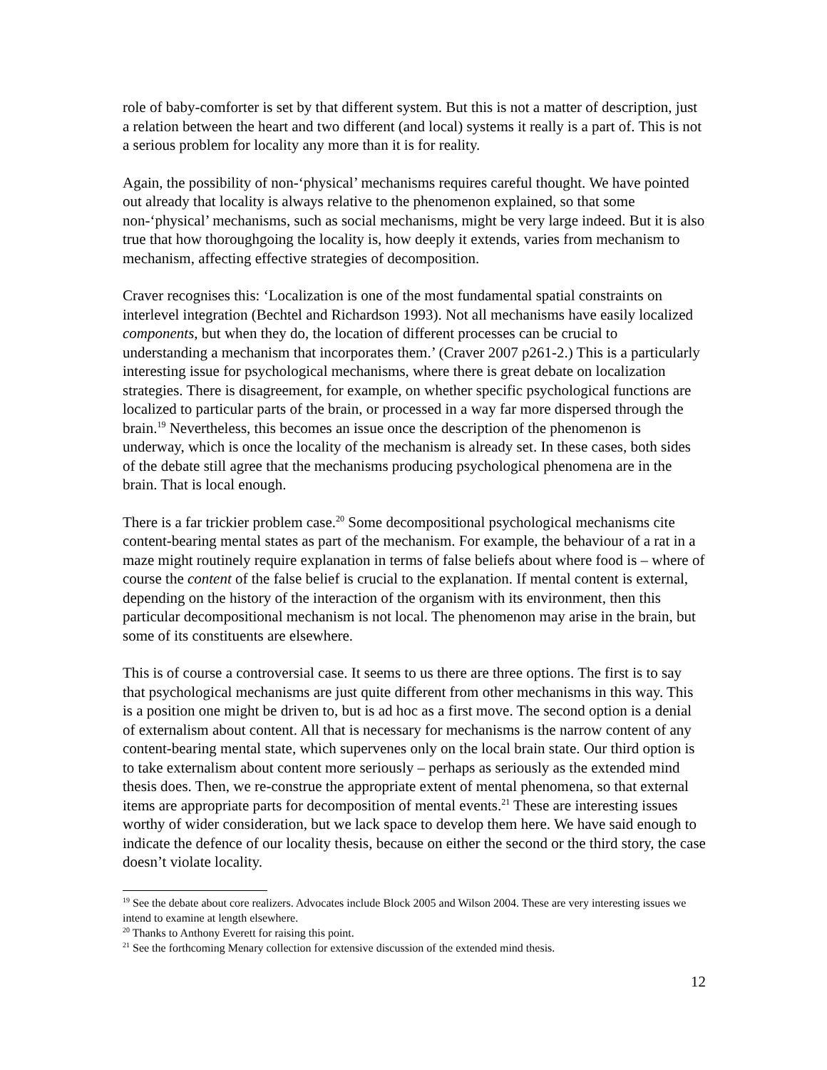role of baby-comforter is set by that different system. But this is not a matter of description, just a relation between the heart and two different (and local) systems it really is a part of. This is not a serious problem for locality any more than it is for reality.
Again, the possibility of non-‘physical’ mechanisms requires careful thought. We have pointed out already that locality is always relative to the phenomenon explained, so that some non-‘physical’ mechanisms, such as social mechanisms, might be very large indeed. But it is also true that how thoroughgoing the locality is, how deeply it extends, varies from mechanism to mechanism, affecting effective strategies of decomposition.
Craver recognises this: ‘Localization is one of the most fundamental spatial constraints on interlevel integration (Bechtel and Richardson 1993). Not all mechanisms have easily localized components, but when they do, the location of different processes can be crucial to understanding a mechanism that incorporates them.’ (Craver 2007 p261-2.) This is a particularly interesting issue for psychological mechanisms, where there is great debate on localization strategies. There is disagreement, for example, on whether specific psychological functions are localized to particular parts of the brain, or processed in a way far more dispersed through the brain.<sup>19</sup> Nevertheless, this becomes an issue once the description of the phenomenon is underway, which is once the locality of the mechanism is already set. In these cases, both sides of the debate still agree that the mechanisms producing psychological phenomena are in the brain. That is local enough.
There is a far trickier problem case.<sup>20</sup> Some decompositional psychological mechanisms cite content-bearing mental states as part of the mechanism. For example, the behaviour of a rat in a maze might routinely require explanation in terms of false beliefs about where food is – where of course the content of the false belief is crucial to the explanation. If mental content is external, depending on the history of the interaction of the organism with its environment, then this particular decompositional mechanism is not local. The phenomenon may arise in the brain, but some of its constituents are elsewhere.
This is of course a controversial case. It seems to us there are three options. The first is to say that psychological mechanisms are just quite different from other mechanisms in this way. This is a position one might be driven to, but is ad hoc as a first move. The second option is a denial of externalism about content. All that is necessary for mechanisms is the narrow content of any content-bearing mental state, which supervenes only on the local brain state. Our third option is to take externalism about content more seriously – perhaps as seriously as the extended mind thesis does. Then, we re-construe the appropriate extent of mental phenomena, so that external items are appropriate parts for decomposition of mental events.<sup>21</sup> These are interesting issues worthy of wider consideration, but we lack space to develop them here. We have said enough to indicate the defence of our locality thesis, because on either the second or the third story, the case doesn’t violate locality.
<sup>19</sup> See the debate about core realizers. Advocates include Block 2005 and Wilson 2004. These are very interesting issues we intend to examine at length elsewhere.
<sup>20</sup> Thanks to Anthony Everett for raising this point.
<sup>21</sup> See the forthcoming Menary collection for extensive discussion of the extended mind thesis.
12